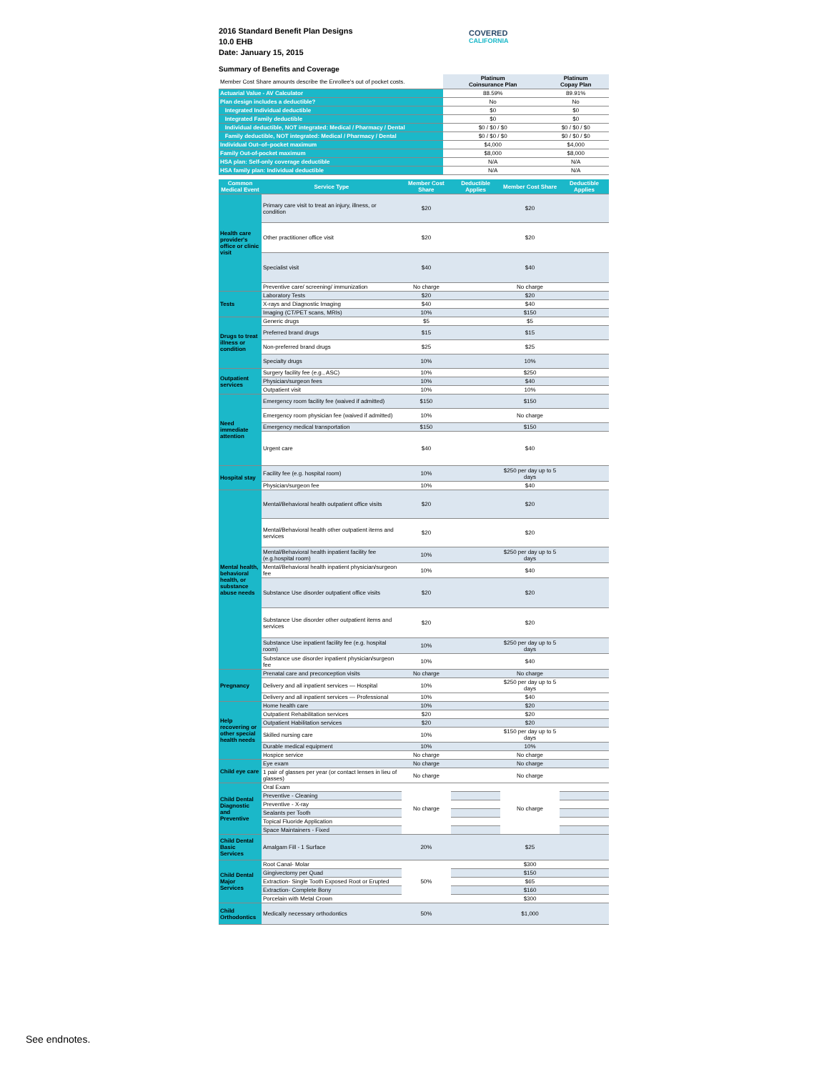2016 Standard Benefit Plan Designs
10.0 EHB
Date: January 15, 2015
COVERED
CALIFORNIA
Summary of Benefits and Coverage
| Member Cost Share amounts describe the Enrollee's out of pocket costs. | Platinum Coinsurance Plan | Platinum Copay Plan |
| Actuarial Value - AV Calculator | 88.59% | 89.91% |
| Plan design includes a deductible? | No | No |
| Integrated Individual deductible | $0 | $0 |
| Integrated Family deductible | $0 | $0 |
| Individual deductible, NOT integrated: Medical / Pharmacy / Dental | $0 / $0 / $0 | $0 / $0 / $0 |
| Family deductible, NOT integrated: Medical / Pharmacy / Dental | $0 / $0 / $0 | $0 / $0 / $0 |
| Individual Out–of–pocket maximum | $4,000 | $4,000 |
| Family Out-of-pocket maximum | $8,000 | $8,000 |
| HSA plan: Self-only coverage deductible | N/A | N/A |
| HSA family plan: Individual deductible | N/A | N/A |
| Common Medical Event | Service Type | Member Cost Share | Deductible Applies | Member Cost Share | Deductible Applies |
| --- | --- | --- | --- | --- | --- |
| Health care provider's office or clinic visit | Primary care visit to treat an injury, illness, or condition | $20 | | $20 | |
| | Other practitioner office visit | $20 | | $20 | |
| | Specialist visit | $40 | | $40 | |
| | Preventive care/ screening/ immunization | No charge | | No charge | |
| Tests | Laboratory Tests | $20 | | $20 | |
| | X-rays and Diagnostic Imaging | $40 | | $40 | |
| | Imaging (CT/PET scans, MRIs) | 10% | | $150 | |
| Drugs to treat illness or condition | Generic drugs | $5 | | $5 | |
| | Preferred brand drugs | $15 | | $15 | |
| | Non-preferred brand drugs | $25 | | $25 | |
| | Specialty drugs | 10% | | 10% | |
| Outpatient services | Surgery facility fee (e.g., ASC) | 10% | | $250 | |
| | Physician/surgeon fees | 10% | | $40 | |
| | Outpatient visit | 10% | | 10% | |
| Need immediate attention | Emergency room facility fee (waived if admitted) | $150 | | $150 | |
| | Emergency room physician fee (waived if admitted) | 10% | | No charge | |
| | Emergency medical transportation | $150 | | $150 | |
| | Urgent care | $40 | | $40 | |
| Hospital stay | Facility fee (e.g. hospital room) | 10% | | $250 per day up to 5 days | |
| | Physician/surgeon fee | 10% | | $40 | |
| Mental health, behavioral health, or substance abuse needs | Mental/Behavioral health outpatient office visits | $20 | | $20 | |
| | Mental/Behavioral health other outpatient items and services | $20 | | $20 | |
| | Mental/Behavioral health inpatient facility fee (e.g.hospital room) | 10% | | $250 per day up to 5 days | |
| | Mental/Behavioral health inpatient physician/surgeon fee | 10% | | $40 | |
| | Substance Use disorder outpatient office visits | $20 | | $20 | |
| | Substance Use disorder other outpatient items and services | $20 | | $20 | |
| | Substance Use inpatient facility fee (e.g. hospital room) | 10% | | $250 per day up to 5 days | |
| | Substance use disorder inpatient physician/surgeon fee | 10% | | $40 | |
| Pregnancy | Prenatal care and preconception visits | No charge | | No charge | |
| | Delivery and all inpatient services — Hospital | 10% | | $250 per day up to 5 days | |
| | Delivery and all inpatient services — Professional | 10% | | $40 | |
| Help recovering or other special health needs | Home health care | 10% | | $20 | |
| | Outpatient Rehabilitation services | $20 | | $20 | |
| | Outpatient Habilitation services | $20 | | $20 | |
| | Skilled nursing care | 10% | | $150 per day up to 5 days | |
| | Durable medical equipment | 10% | | 10% | |
| | Hospice service | No charge | | No charge | |
| Child eye care | Eye exam | No charge | | No charge | |
| | 1 pair of glasses per year (or contact lenses in lieu of glasses) | No charge | | No charge | |
| Child Dental Diagnostic and Preventive | Oral Exam | No charge | | No charge | |
| | Preventive - Cleaning | | | | |
| | Preventive - X-ray | | | | |
| | Sealants per Tooth | | | | |
| | Topical Fluoride Application | | | | |
| | Space Maintainers - Fixed | | | | |
| Child Dental Basic Services | Amalgam Fill - 1 Surface | 20% | | $25 | |
| Child Dental Major Services | Root Canal- Molar | 50% | | $300 | |
| | Gingivectomy per Quad | | | $150 | |
| | Extraction- Single Tooth Exposed Root or Erupted | | | $65 | |
| | Extraction- Complete Bony | | | $160 | |
| | Porcelain with Metal Crown | | | $300 | |
| Child Orthodontics | Medically necessary orthodontics | 50% | | $1,000 | |
See endnotes.